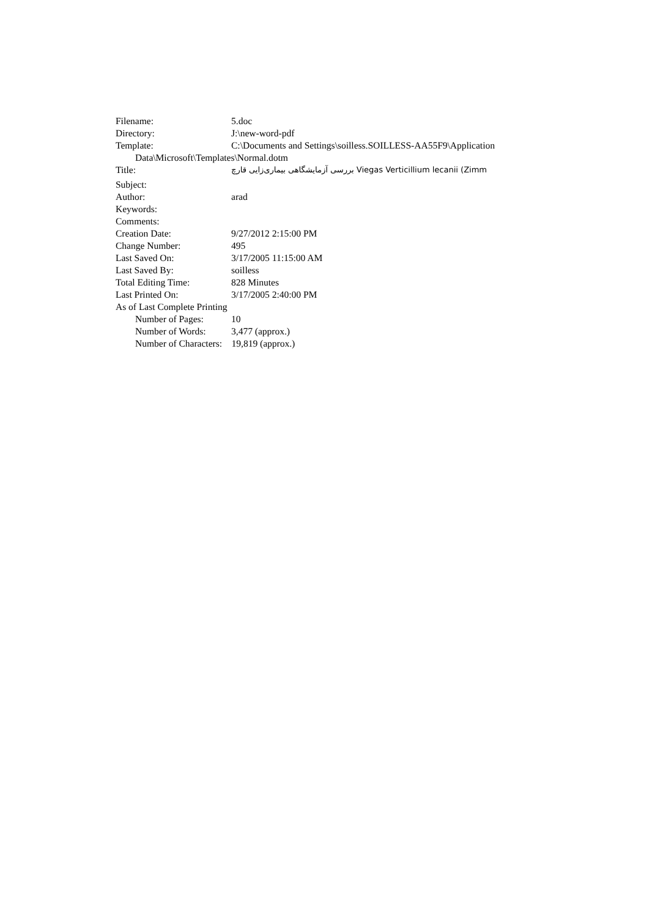Filename: 5.doc
Directory: J:\new-word-pdf
Template: C:\Documents and Settings\soilless.SOILLESS-AA55F9\Application
Data\Microsoft\Templates\Normal.dotm
Title: بررسی آزمایشگاهی بیماری‌زایی قارچ Viegas Verticillium lecanii (Zimm
Subject:
Author: arad
Keywords:
Comments:
Creation Date: 9/27/2012 2:15:00 PM
Change Number: 495
Last Saved On: 3/17/2005 11:15:00 AM
Last Saved By: soilless
Total Editing Time: 828 Minutes
Last Printed On: 3/17/2005 2:40:00 PM
As of Last Complete Printing
Number of Pages: 10
Number of Words: 3,477 (approx.)
Number of Characters: 19,819 (approx.)